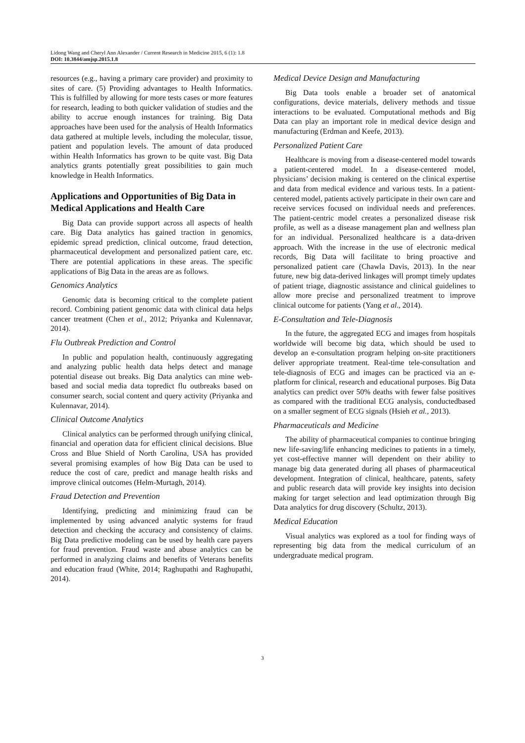Lidong Wang and Cheryl Ann Alexander / Current Research in Medicine 2015, 6 (1): 1.8
DOI: 10.3844/amjsp.2015.1.8
resources (e.g., having a primary care provider) and proximity to sites of care. (5) Providing advantages to Health Informatics. This is fulfilled by allowing for more tests cases or more features for research, leading to both quicker validation of studies and the ability to accrue enough instances for training. Big Data approaches have been used for the analysis of Health Informatics data gathered at multiple levels, including the molecular, tissue, patient and population levels. The amount of data produced within Health Informatics has grown to be quite vast. Big Data analytics grants potentially great possibilities to gain much knowledge in Health Informatics.
Applications and Opportunities of Big Data in Medical Applications and Health Care
Big Data can provide support across all aspects of health care. Big Data analytics has gained traction in genomics, epidemic spread prediction, clinical outcome, fraud detection, pharmaceutical development and personalized patient care, etc. There are potential applications in these areas. The specific applications of Big Data in the areas are as follows.
Genomics Analytics
Genomic data is becoming critical to the complete patient record. Combining patient genomic data with clinical data helps cancer treatment (Chen et al., 2012; Priyanka and Kulennavar, 2014).
Flu Outbreak Prediction and Control
In public and population health, continuously aggregating and analyzing public health data helps detect and manage potential disease out breaks. Big Data analytics can mine web-based and social media data topredict flu outbreaks based on consumer search, social content and query activity (Priyanka and Kulennavar, 2014).
Clinical Outcome Analytics
Clinical analytics can be performed through unifying clinical, financial and operation data for efficient clinical decisions. Blue Cross and Blue Shield of North Carolina, USA has provided several promising examples of how Big Data can be used to reduce the cost of care, predict and manage health risks and improve clinical outcomes (Helm-Murtagh, 2014).
Fraud Detection and Prevention
Identifying, predicting and minimizing fraud can be implemented by using advanced analytic systems for fraud detection and checking the accuracy and consistency of claims. Big Data predictive modeling can be used by health care payers for fraud prevention. Fraud waste and abuse analytics can be performed in analyzing claims and benefits of Veterans benefits and education fraud (White, 2014; Raghupathi and Raghupathi, 2014).
Medical Device Design and Manufacturing
Big Data tools enable a broader set of anatomical configurations, device materials, delivery methods and tissue interactions to be evaluated. Computational methods and Big Data can play an important role in medical device design and manufacturing (Erdman and Keefe, 2013).
Personalized Patient Care
Healthcare is moving from a disease-centered model towards a patient-centered model. In a disease-centered model, physicians’ decision making is centered on the clinical expertise and data from medical evidence and various tests. In a patient-centered model, patients actively participate in their own care and receive services focused on individual needs and preferences. The patient-centric model creates a personalized disease risk profile, as well as a disease management plan and wellness plan for an individual. Personalized healthcare is a data-driven approach. With the increase in the use of electronic medical records, Big Data will facilitate to bring proactive and personalized patient care (Chawla Davis, 2013). In the near future, new big data-derived linkages will prompt timely updates of patient triage, diagnostic assistance and clinical guidelines to allow more precise and personalized treatment to improve clinical outcome for patients (Yang et al., 2014).
E-Consultation and Tele-Diagnosis
In the future, the aggregated ECG and images from hospitals worldwide will become big data, which should be used to develop an e-consultation program helping on-site practitioners deliver appropriate treatment. Real-time tele-consultation and tele-diagnosis of ECG and images can be practiced via an e-platform for clinical, research and educational purposes. Big Data analytics can predict over 50% deaths with fewer false positives as compared with the traditional ECG analysis, conductedbased on a smaller segment of ECG signals (Hsieh et al., 2013).
Pharmaceuticals and Medicine
The ability of pharmaceutical companies to continue bringing new life-saving/life enhancing medicines to patients in a timely, yet cost-effective manner will dependent on their ability to manage big data generated during all phases of pharmaceutical development. Integration of clinical, healthcare, patents, safety and public research data will provide key insights into decision making for target selection and lead optimization through Big Data analytics for drug discovery (Schultz, 2013).
Medical Education
Visual analytics was explored as a tool for finding ways of representing big data from the medical curriculum of an undergraduate medical program.
3